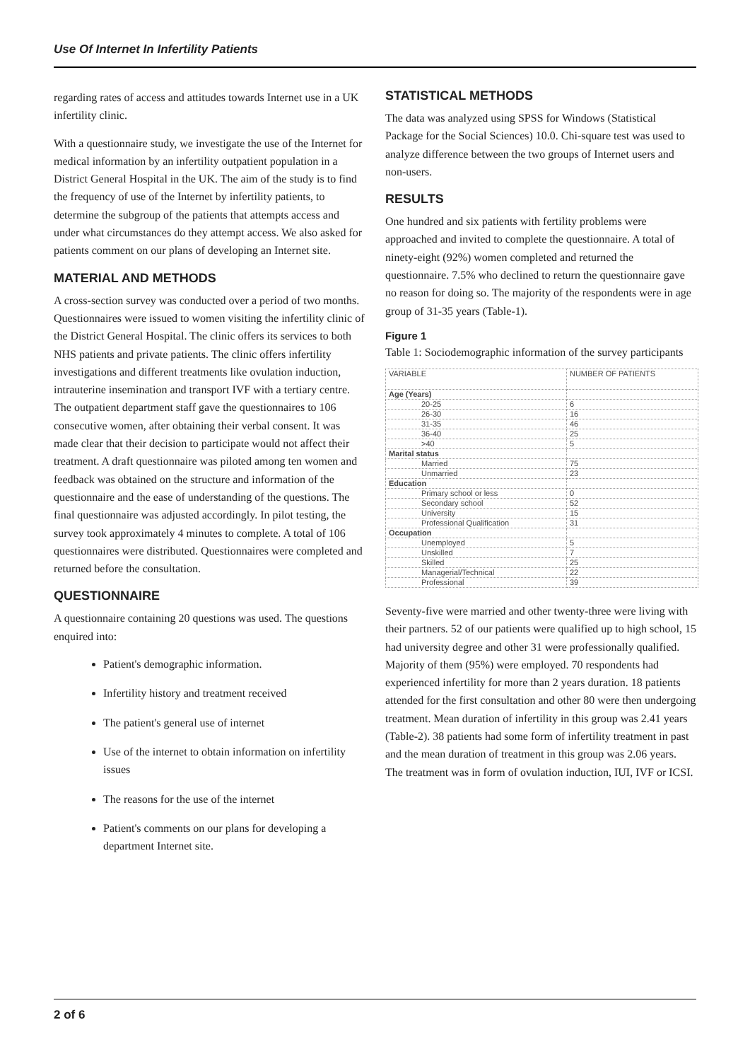Use Of Internet In Infertility Patients
regarding rates of access and attitudes towards Internet use in a UK infertility clinic.
With a questionnaire study, we investigate the use of the Internet for medical information by an infertility outpatient population in a District General Hospital in the UK. The aim of the study is to find the frequency of use of the Internet by infertility patients, to determine the subgroup of the patients that attempts access and under what circumstances do they attempt access. We also asked for patients comment on our plans of developing an Internet site.
MATERIAL AND METHODS
A cross-section survey was conducted over a period of two months. Questionnaires were issued to women visiting the infertility clinic of the District General Hospital. The clinic offers its services to both NHS patients and private patients. The clinic offers infertility investigations and different treatments like ovulation induction, intrauterine insemination and transport IVF with a tertiary centre. The outpatient department staff gave the questionnaires to 106 consecutive women, after obtaining their verbal consent. It was made clear that their decision to participate would not affect their treatment. A draft questionnaire was piloted among ten women and feedback was obtained on the structure and information of the questionnaire and the ease of understanding of the questions. The final questionnaire was adjusted accordingly. In pilot testing, the survey took approximately 4 minutes to complete. A total of 106 questionnaires were distributed. Questionnaires were completed and returned before the consultation.
QUESTIONNAIRE
A questionnaire containing 20 questions was used. The questions enquired into:
Patient's demographic information.
Infertility history and treatment received
The patient's general use of internet
Use of the internet to obtain information on infertility issues
The reasons for the use of the internet
Patient's comments on our plans for developing a department Internet site.
STATISTICAL METHODS
The data was analyzed using SPSS for Windows (Statistical Package for the Social Sciences) 10.0. Chi-square test was used to analyze difference between the two groups of Internet users and non-users.
RESULTS
One hundred and six patients with fertility problems were approached and invited to complete the questionnaire. A total of ninety-eight (92%) women completed and returned the questionnaire. 7.5% who declined to return the questionnaire gave no reason for doing so. The majority of the respondents were in age group of 31-35 years (Table-1).
Figure 1
Table 1: Sociodemographic information of the survey participants
| VARIABLE | NUMBER OF PATIENTS |
| --- | --- |
| Age (Years) | |
| 20-25 | 6 |
| 26-30 | 16 |
| 31-35 | 46 |
| 36-40 | 25 |
| >40 | 5 |
| Marital status | |
| Married | 75 |
| Unmarried | 23 |
| Education | |
| Primary school or less | 0 |
| Secondary school | 52 |
| University | 15 |
| Professional Qualification | 31 |
| Occupation | |
| Unemployed | 5 |
| Unskilled | 7 |
| Skilled | 25 |
| Managerial/Technical | 22 |
| Professional | 39 |
Seventy-five were married and other twenty-three were living with their partners. 52 of our patients were qualified up to high school, 15 had university degree and other 31 were professionally qualified. Majority of them (95%) were employed. 70 respondents had experienced infertility for more than 2 years duration. 18 patients attended for the first consultation and other 80 were then undergoing treatment. Mean duration of infertility in this group was 2.41 years (Table-2). 38 patients had some form of infertility treatment in past and the mean duration of treatment in this group was 2.06 years. The treatment was in form of ovulation induction, IUI, IVF or ICSI.
2 of 6